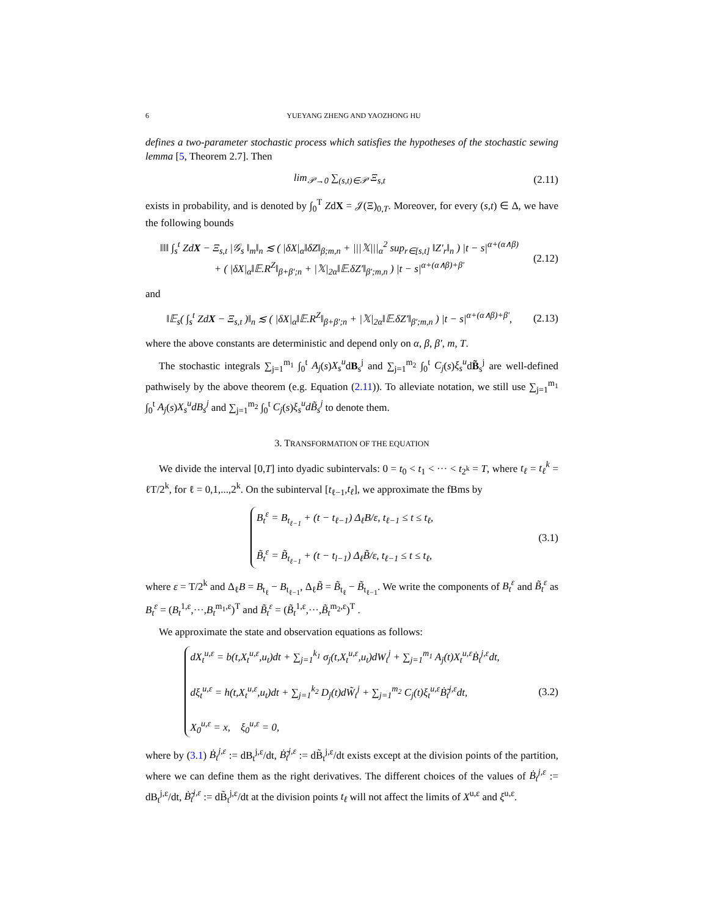6 YUEYANG ZHENG AND YAOZHONG HU
defines a two-parameter stochastic process which satisfies the hypotheses of the stochastic sewing lemma [5, Theorem 2.7]. Then
lim<sub>𝒫→0</sub> ∑<sub>(s,t)∈𝒫</sub> Ξ<sub>s,t</sub> (2.11)
exists in probability, and is denoted by ∫<sub>0</sub><sup>T</sup> ZdX = 𝒥(Ξ)<sub>0,T</sub>. Moreover, for every (s,t) ∈ Δ, we have the following bounds
‖‖‖ ∫<sub>s</sub><sup>t</sup> ZdX − Ξ<sub>s,t</sub> |𝒢<sub>s</sub> ‖<sub>m</sub>‖<sub>n</sub> ≲ ( |δX|<sub>α</sub>‖δZ‖<sub>β;m,n</sub> + |||𝕏|||<sub>α</sub><sup>2</sup> sup<sub>r∈[s,t]</sub> ‖Z′<sub>r</sub>‖<sub>n</sub> ) |t − s|<sup>α+(α∧β)</sup>
+ ( |δX|<sub>α</sub>‖𝔼.R<sup>Z</sup>‖<sub>β+β′;n</sub> + |𝕏|<sub>2α</sub>‖𝔼.δZ′‖<sub>β′;m,n</sub> ) |t − s|<sup>α+(α∧β)+β′</sup> (2.12)
and
‖𝔼<sub>s</sub>( ∫<sub>s</sub><sup>t</sup> ZdX − Ξ<sub>s,t</sub> )‖<sub>n</sub> ≲ ( |δX|<sub>α</sub>‖𝔼.R<sup>Z</sup>‖<sub>β+β′;n</sub> + |𝕏|<sub>2α</sub>‖𝔼.δZ′‖<sub>β′;m,n</sub> ) |t − s|<sup>α+(α∧β)+β′</sup>, (2.13)
where the above constants are deterministic and depend only on α, β, β′, m, T.
The stochastic integrals ∑<sub>j=1</sub><sup>m<sub>1</sub></sup> ∫<sub>0</sub><sup>t</sup> A<sub>j</sub>(s)X<sub>s</sub><sup>u</sup>dB<sub>s</sub><sup>j</sup> and ∑<sub>j=1</sub><sup>m<sub>2</sub></sup> ∫<sub>0</sub><sup>t</sup> C<sub>j</sub>(s)ξ<sub>s</sub><sup>u</sup>dB̃<sub>s</sub><sup>j</sup> are well-defined pathwisely by the above theorem (e.g. Equation (2.11)). To alleviate notation, we still use ∑<sub>j=1</sub><sup>m<sub>1</sub></sup> ∫<sub>0</sub><sup>t</sup> A<sub>j</sub>(s)X<sub>s</sub><sup>u</sup>dB<sub>s</sub><sup>j</sup> and ∑<sub>j=1</sub><sup>m<sub>2</sub></sup> ∫<sub>0</sub><sup>t</sup> C<sub>j</sub>(s)ξ<sub>s</sub><sup>u</sup>dB̃<sub>s</sub><sup>j</sup> to denote them.
3. TRANSFORMATION OF THE EQUATION
We divide the interval [0,T] into dyadic subintervals: 0 = t<sub>0</sub> < t<sub>1</sub> < ··· < t<sub>2<sup>k</sup></sub> = T, where t<sub>ℓ</sub> = t<sub>ℓ</sub><sup>k</sup> = ℓT/2<sup>k</sup>, for ℓ = 0,1,...,2<sup>k</sup>. On the subinterval [t<sub>ℓ−1</sub>,t<sub>ℓ</sub>], we approximate the fBms by
B<sub>t</sub><sup>ε</sup> = B<sub>t<sub>ℓ−1</sub></sub> + (t − t<sub>ℓ−1</sub>) Δ<sub>ℓ</sub>B/ε, t<sub>ℓ−1</sub> ≤ t ≤ t<sub>ℓ</sub>,
B̃<sub>t</sub><sup>ε</sup> = B̃<sub>t<sub>ℓ−1</sub></sub> + (t − t<sub>l−1</sub>) Δ<sub>ℓ</sub>B̃/ε, t<sub>ℓ−1</sub> ≤ t ≤ t<sub>ℓ</sub>, (3.1)
where ε = T/2<sup>k</sup> and Δ<sub>ℓ</sub>B = B<sub>t<sub>ℓ</sub></sub> − B<sub>t<sub>ℓ−1</sub></sub>, Δ<sub>ℓ</sub>B̃ = B̃<sub>t<sub>ℓ</sub></sub> − B̃<sub>t<sub>ℓ−1</sub></sub>. We write the components of B<sub>t</sub><sup>ε</sup> and B̃<sub>t</sub><sup>ε</sup> as B<sub>t</sub><sup>ε</sup> = (B<sub>t</sub><sup>1,ε</sup>,···,B<sub>t</sub><sup>m<sub>1</sub>,ε</sup>)<sup>T</sup> and B̃<sub>t</sub><sup>ε</sup> = (B̃<sub>t</sub><sup>1,ε</sup>,···,B̃<sub>t</sub><sup>m<sub>2</sub>,ε</sup>)<sup>T</sup> .
We approximate the state and observation equations as follows:
dX<sub>t</sub><sup>u,ε</sup> = b(t,X<sub>t</sub><sup>u,ε</sup>,u<sub>t</sub>)dt + ∑<sub>j=1</sub><sup>k<sub>1</sub></sup> σ<sub>j</sub>(t,X<sub>t</sub><sup>u,ε</sup>,u<sub>t</sub>)dW<sub>t</sub><sup>j</sup> + ∑<sub>j=1</sub><sup>m<sub>1</sub></sup> A<sub>j</sub>(t)X<sub>t</sub><sup>u,ε</sup>Ḃ<sub>t</sub><sup>j,ε</sup>dt,
dξ<sub>t</sub><sup>u,ε</sup> = h(t,X<sub>t</sub><sup>u,ε</sup>,u<sub>t</sub>)dt + ∑<sub>j=1</sub><sup>k<sub>2</sub></sup> D<sub>j</sub>(t)dW̃<sub>t</sub><sup>j</sup> + ∑<sub>j=1</sub><sup>m<sub>2</sub></sup> C<sub>j</sub>(t)ξ<sub>t</sub><sup>u,ε</sup>Ḃ̃<sub>t</sub><sup>j,ε</sup>dt,
X<sub>0</sub><sup>u,ε</sup> = x, ξ<sub>0</sub><sup>u,ε</sup> = 0, (3.2)
where by (3.1) Ḃ<sub>t</sub><sup>j,ε</sup> := dB<sub>t</sub><sup>j,ε</sup>/dt, Ḃ̃<sub>t</sub><sup>j,ε</sup> := dB̃<sub>t</sub><sup>j,ε</sup>/dt exists except at the division points of the partition, where we can define them as the right derivatives. The different choices of the values of Ḃ<sub>t</sub><sup>j,ε</sup> := dB<sub>t</sub><sup>j,ε</sup>/dt, Ḃ̃<sub>t</sub><sup>j,ε</sup> := dB̃<sub>t</sub><sup>j,ε</sup>/dt at the division points t<sub>ℓ</sub> will not affect the limits of X<sup>u,ε</sup> and ξ<sup>u,ε</sup>.